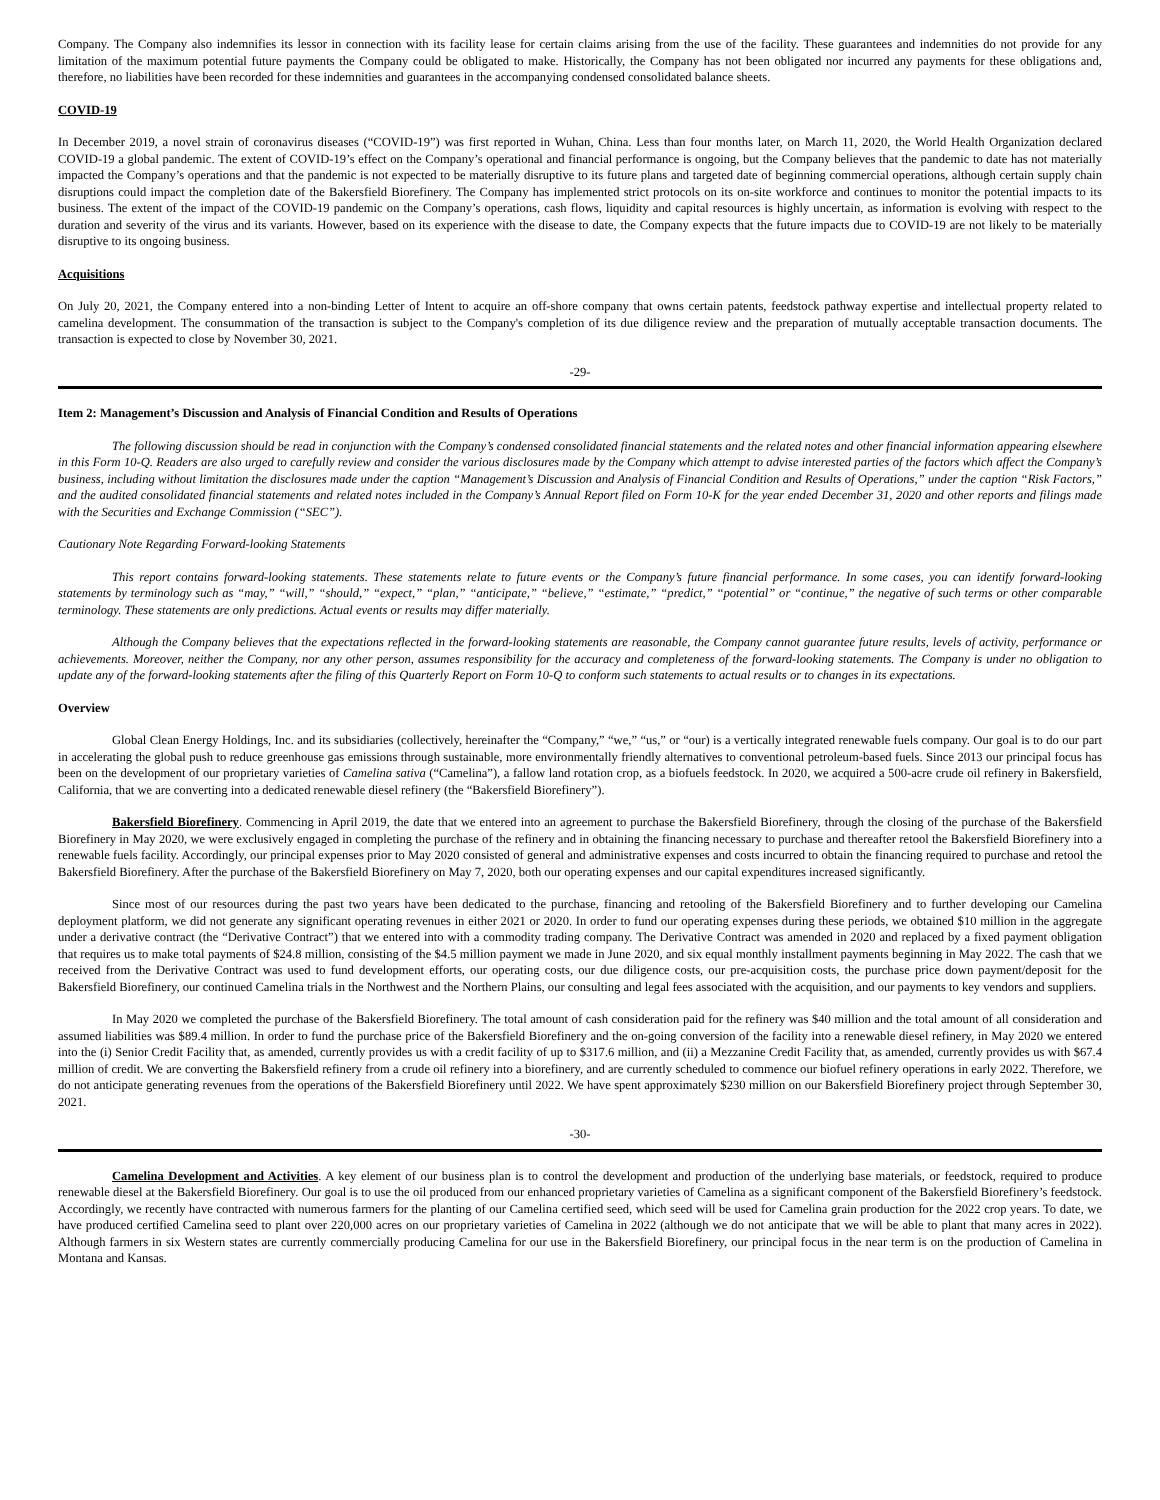Company. The Company also indemnifies its lessor in connection with its facility lease for certain claims arising from the use of the facility. These guarantees and indemnities do not provide for any limitation of the maximum potential future payments the Company could be obligated to make. Historically, the Company has not been obligated nor incurred any payments for these obligations and, therefore, no liabilities have been recorded for these indemnities and guarantees in the accompanying condensed consolidated balance sheets.
COVID-19
In December 2019, a novel strain of coronavirus diseases (“COVID-19”) was first reported in Wuhan, China. Less than four months later, on March 11, 2020, the World Health Organization declared COVID-19 a global pandemic. The extent of COVID-19’s effect on the Company’s operational and financial performance is ongoing, but the Company believes that the pandemic to date has not materially impacted the Company’s operations and that the pandemic is not expected to be materially disruptive to its future plans and targeted date of beginning commercial operations, although certain supply chain disruptions could impact the completion date of the Bakersfield Biorefinery. The Company has implemented strict protocols on its on-site workforce and continues to monitor the potential impacts to its business. The extent of the impact of the COVID-19 pandemic on the Company’s operations, cash flows, liquidity and capital resources is highly uncertain, as information is evolving with respect to the duration and severity of the virus and its variants. However, based on its experience with the disease to date, the Company expects that the future impacts due to COVID-19 are not likely to be materially disruptive to its ongoing business.
Acquisitions
On July 20, 2021, the Company entered into a non-binding Letter of Intent to acquire an off-shore company that owns certain patents, feedstock pathway expertise and intellectual property related to camelina development. The consummation of the transaction is subject to the Company's completion of its due diligence review and the preparation of mutually acceptable transaction documents. The transaction is expected to close by November 30, 2021.
-29-
Item 2: Management’s Discussion and Analysis of Financial Condition and Results of Operations
The following discussion should be read in conjunction with the Company’s condensed consolidated financial statements and the related notes and other financial information appearing elsewhere in this Form 10-Q. Readers are also urged to carefully review and consider the various disclosures made by the Company which attempt to advise interested parties of the factors which affect the Company’s business, including without limitation the disclosures made under the caption “Management’s Discussion and Analysis of Financial Condition and Results of Operations,” under the caption “Risk Factors,” and the audited consolidated financial statements and related notes included in the Company’s Annual Report filed on Form 10-K for the year ended December 31, 2020 and other reports and filings made with the Securities and Exchange Commission (“SEC”).
Cautionary Note Regarding Forward-looking Statements
This report contains forward-looking statements. These statements relate to future events or the Company’s future financial performance. In some cases, you can identify forward-looking statements by terminology such as “may,” “will,” “should,” “expect,” “plan,” “anticipate,” “believe,” “estimate,” “predict,” “potential” or “continue,” the negative of such terms or other comparable terminology. These statements are only predictions. Actual events or results may differ materially.
Although the Company believes that the expectations reflected in the forward-looking statements are reasonable, the Company cannot guarantee future results, levels of activity, performance or achievements. Moreover, neither the Company, nor any other person, assumes responsibility for the accuracy and completeness of the forward-looking statements. The Company is under no obligation to update any of the forward-looking statements after the filing of this Quarterly Report on Form 10-Q to conform such statements to actual results or to changes in its expectations.
Overview
Global Clean Energy Holdings, Inc. and its subsidiaries (collectively, hereinafter the “Company,” “we,” “us,” or “our) is a vertically integrated renewable fuels company. Our goal is to do our part in accelerating the global push to reduce greenhouse gas emissions through sustainable, more environmentally friendly alternatives to conventional petroleum-based fuels. Since 2013 our principal focus has been on the development of our proprietary varieties of Camelina sativa (“Camelina”), a fallow land rotation crop, as a biofuels feedstock. In 2020, we acquired a 500-acre crude oil refinery in Bakersfield, California, that we are converting into a dedicated renewable diesel refinery (the “Bakersfield Biorefinery”).
Bakersfield Biorefinery. Commencing in April 2019, the date that we entered into an agreement to purchase the Bakersfield Biorefinery, through the closing of the purchase of the Bakersfield Biorefinery in May 2020, we were exclusively engaged in completing the purchase of the refinery and in obtaining the financing necessary to purchase and thereafter retool the Bakersfield Biorefinery into a renewable fuels facility. Accordingly, our principal expenses prior to May 2020 consisted of general and administrative expenses and costs incurred to obtain the financing required to purchase and retool the Bakersfield Biorefinery. After the purchase of the Bakersfield Biorefinery on May 7, 2020, both our operating expenses and our capital expenditures increased significantly.
Since most of our resources during the past two years have been dedicated to the purchase, financing and retooling of the Bakersfield Biorefinery and to further developing our Camelina deployment platform, we did not generate any significant operating revenues in either 2021 or 2020. In order to fund our operating expenses during these periods, we obtained $10 million in the aggregate under a derivative contract (the “Derivative Contract”) that we entered into with a commodity trading company. The Derivative Contract was amended in 2020 and replaced by a fixed payment obligation that requires us to make total payments of $24.8 million, consisting of the $4.5 million payment we made in June 2020, and six equal monthly installment payments beginning in May 2022. The cash that we received from the Derivative Contract was used to fund development efforts, our operating costs, our due diligence costs, our pre-acquisition costs, the purchase price down payment/deposit for the Bakersfield Biorefinery, our continued Camelina trials in the Northwest and the Northern Plains, our consulting and legal fees associated with the acquisition, and our payments to key vendors and suppliers.
In May 2020 we completed the purchase of the Bakersfield Biorefinery. The total amount of cash consideration paid for the refinery was $40 million and the total amount of all consideration and assumed liabilities was $89.4 million. In order to fund the purchase price of the Bakersfield Biorefinery and the on-going conversion of the facility into a renewable diesel refinery, in May 2020 we entered into the (i) Senior Credit Facility that, as amended, currently provides us with a credit facility of up to $317.6 million, and (ii) a Mezzanine Credit Facility that, as amended, currently provides us with $67.4 million of credit. We are converting the Bakersfield refinery from a crude oil refinery into a biorefinery, and are currently scheduled to commence our biofuel refinery operations in early 2022. Therefore, we do not anticipate generating revenues from the operations of the Bakersfield Biorefinery until 2022. We have spent approximately $230 million on our Bakersfield Biorefinery project through September 30, 2021.
-30-
Camelina Development and Activities. A key element of our business plan is to control the development and production of the underlying base materials, or feedstock, required to produce renewable diesel at the Bakersfield Biorefinery. Our goal is to use the oil produced from our enhanced proprietary varieties of Camelina as a significant component of the Bakersfield Biorefinery’s feedstock. Accordingly, we recently have contracted with numerous farmers for the planting of our Camelina certified seed, which seed will be used for Camelina grain production for the 2022 crop years. To date, we have produced certified Camelina seed to plant over 220,000 acres on our proprietary varieties of Camelina in 2022 (although we do not anticipate that we will be able to plant that many acres in 2022). Although farmers in six Western states are currently commercially producing Camelina for our use in the Bakersfield Biorefinery, our principal focus in the near term is on the production of Camelina in Montana and Kansas.